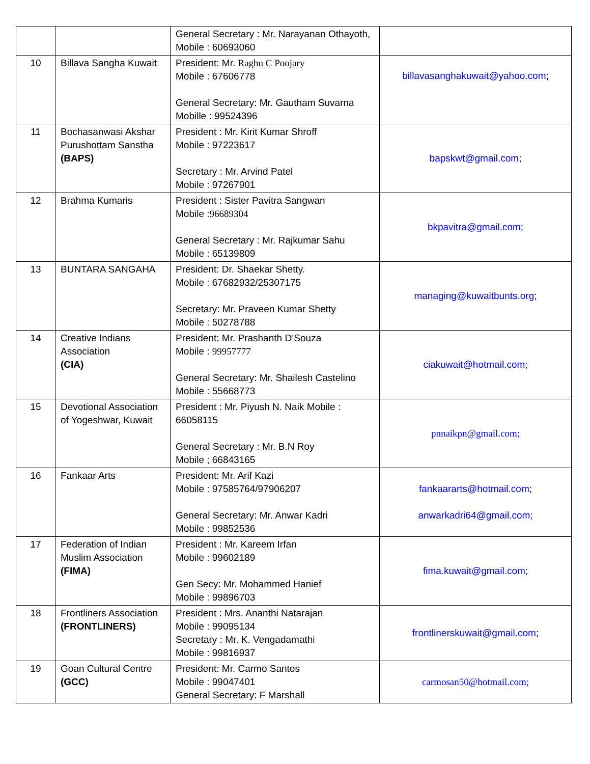| | | General Secretary : Mr. Narayanan Othayoth, Mobile : 60693060 | |
| 10 | Billava Sangha Kuwait | President: Mr. Raghu C Poojary Mobile : 67606778 General Secretary: Mr. Gautham Suvarna Mobille : 99524396 | billavasanghakuwait@yahoo.com ; |
| 11 | Bochasanwasi Akshar Purushottam Sanstha (BAPS) | President : Mr. Kirit Kumar Shroff Mobile : 97223617 Secretary : Mr. Arvind Patel Mobile : 97267901 | bapskwt@gmail.com ; |
| 12 | Brahma Kumaris | President : Sister Pavitra Sangwan Mobile : 96689304 General Secretary : Mr. Rajkumar Sahu Mobile : 65139809 | bkpavitra@gmail.com; |
| 13 | BUNTARA SANGAHA | President: Dr. Shaekar Shetty. Mobile : 67682932/25307175 Secretary: Mr. Praveen Kumar Shetty Mobile : 50278788 | managing@kuwaitbunts.org; |
| 14 | Creative Indians Association (CIA) | President: Mr. Prashanth D’Souza Mobile : 99957777 General Secretary: Mr. Shailesh Castelino Mobile : 55668773 | ciakuwait@hotmail.com ; |
| 15 | Devotional Association of Yogeshwar, Kuwait | President : Mr. Piyush N. Naik Mobile : 66058115 General Secretary : Mr. B.N Roy Mobile ; 66843165 | pnnaikpn@gmail.com; |
| 16 | Fankaar Arts | President: Mr. Arif Kazi Mobile : 97585764/97906207 General Secretary: Mr. Anwar Kadri Mobile : 99852536 | fankaararts@hotmail.com ; anwarkadri64@gmail.com; |
| 17 | Federation of Indian Muslim Association (FIMA) | President : Mr. Kareem Irfan Mobile : 99602189 Gen Secy: Mr. Mohammed Hanief Mobile : 99896703 | fima.kuwait@gmail.com; |
| 18 | Frontliners Association (FRONTLINERS) | President : Mrs. Ananthi Natarajan Mobile : 99095134 Secretary : Mr. K. Vengadamathi Mobile : 99816937 | frontlinerskuwait@gmail.com ; |
| 19 | Goan Cultural Centre (GCC) | President: Mr. Carmo Santos Mobile : 99047401 General Secretary: F Marshall | carmosan50@hotmail.com; |